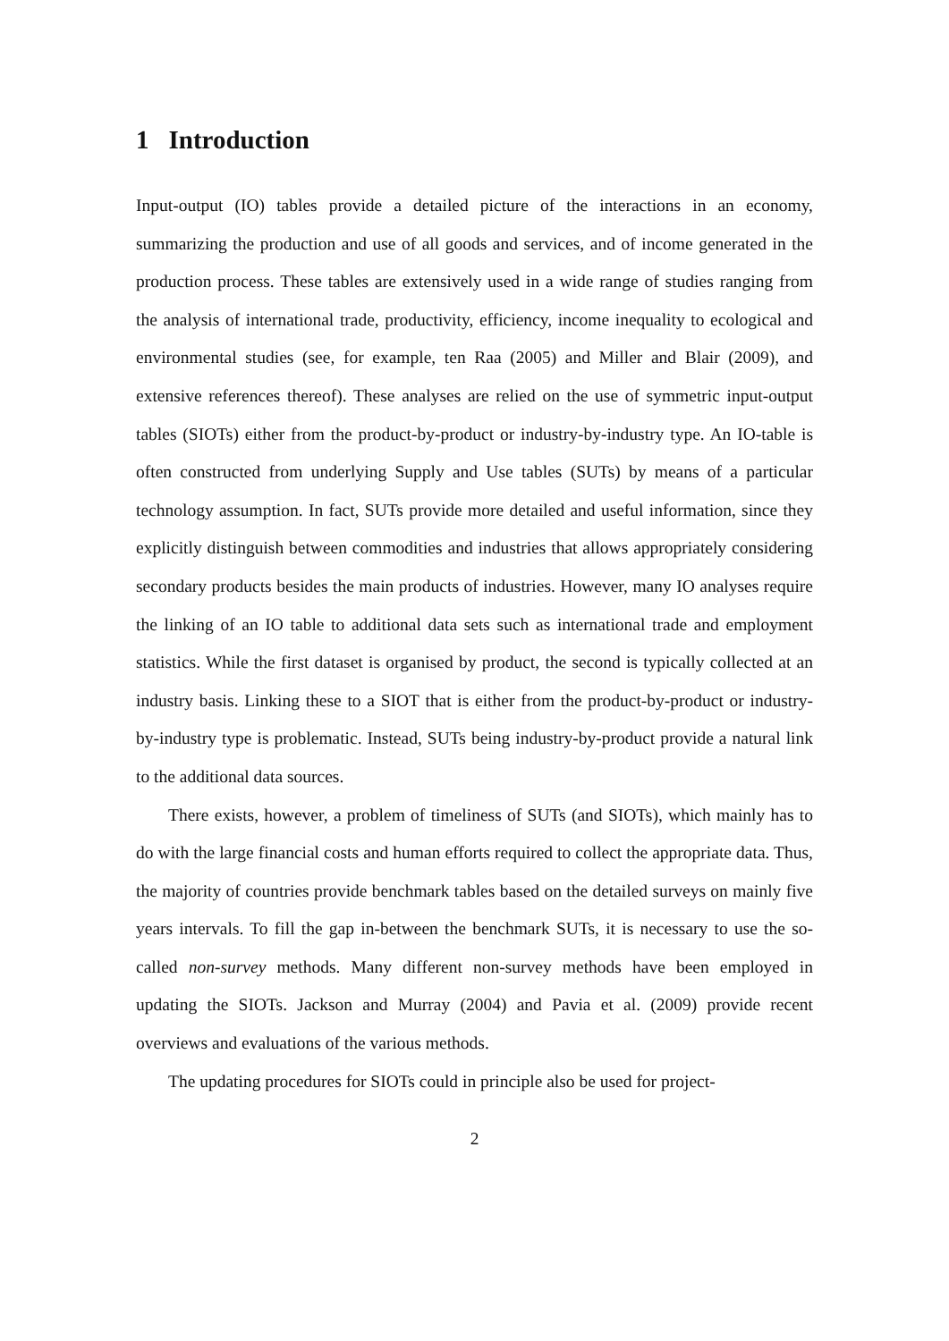1 Introduction
Input-output (IO) tables provide a detailed picture of the interactions in an economy, summarizing the production and use of all goods and services, and of income generated in the production process. These tables are extensively used in a wide range of studies ranging from the analysis of international trade, productivity, efficiency, income inequality to ecological and environmental studies (see, for example, ten Raa (2005) and Miller and Blair (2009), and extensive references thereof). These analyses are relied on the use of symmetric input-output tables (SIOTs) either from the product-by-product or industry-by-industry type. An IO-table is often constructed from underlying Supply and Use tables (SUTs) by means of a particular technology assumption. In fact, SUTs provide more detailed and useful information, since they explicitly distinguish between commodities and industries that allows appropriately considering secondary products besides the main products of industries. However, many IO analyses require the linking of an IO table to additional data sets such as international trade and employment statistics. While the first dataset is organised by product, the second is typically collected at an industry basis. Linking these to a SIOT that is either from the product-by-product or industry-by-industry type is problematic. Instead, SUTs being industry-by-product provide a natural link to the additional data sources.
There exists, however, a problem of timeliness of SUTs (and SIOTs), which mainly has to do with the large financial costs and human efforts required to collect the appropriate data. Thus, the majority of countries provide benchmark tables based on the detailed surveys on mainly five years intervals. To fill the gap in-between the benchmark SUTs, it is necessary to use the so-called non-survey methods. Many different non-survey methods have been employed in updating the SIOTs. Jackson and Murray (2004) and Pavia et al. (2009) provide recent overviews and evaluations of the various methods.
The updating procedures for SIOTs could in principle also be used for project-
2